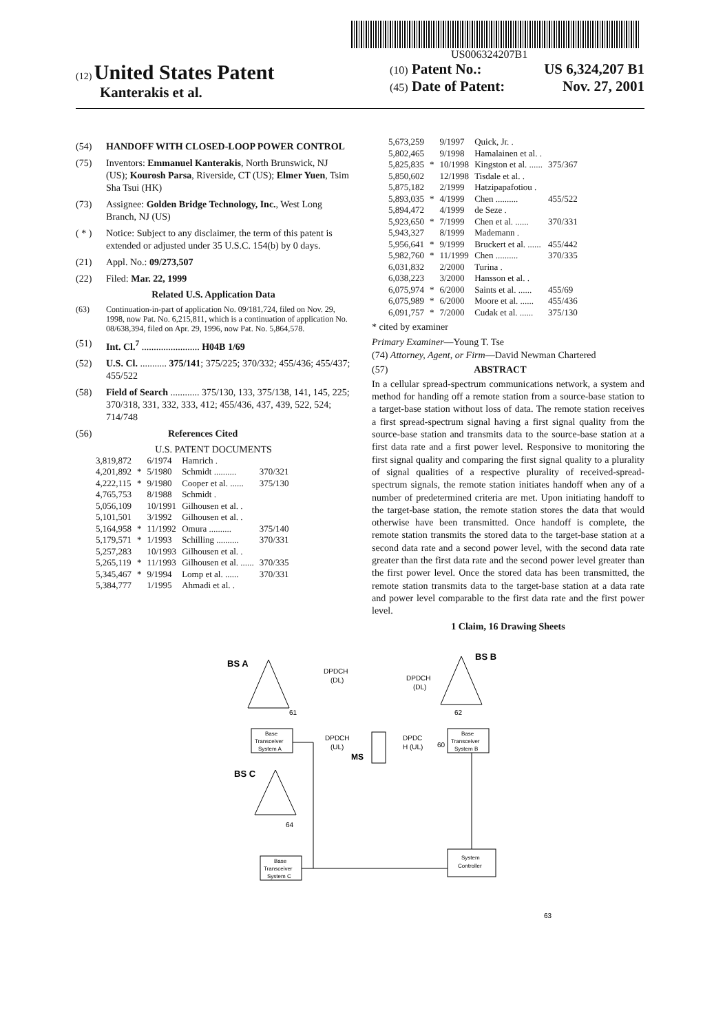US006324207B1
(12) United States Patent
Kanterakis et al.
(10) Patent No.: US 6,324,207 B1
(45) Date of Patent: Nov. 27, 2001
(54) HANDOFF WITH CLOSED-LOOP POWER CONTROL
(75) Inventors: Emmanuel Kanterakis, North Brunswick, NJ (US); Kourosh Parsa, Riverside, CT (US); Elmer Yuen, Tsim Sha Tsui (HK)
(73) Assignee: Golden Bridge Technology, Inc., West Long Branch, NJ (US)
( * ) Notice: Subject to any disclaimer, the term of this patent is extended or adjusted under 35 U.S.C. 154(b) by 0 days.
(21) Appl. No.: 09/273,507
(22) Filed: Mar. 22, 1999
Related U.S. Application Data
(63) Continuation-in-part of application No. 09/181,724, filed on Nov. 29, 1998, now Pat. No. 6,215,811, which is a continuation of application No. 08/638,394, filed on Apr. 29, 1996, now Pat. No. 5,864,578.
(51) Int. Cl.<sup>7</sup> ........................ H04B 1/69
(52) U.S. Cl. ........... 375/141; 375/225; 370/332; 455/436; 455/437; 455/522
(58) Field of Search ............ 375/130, 133, 375/138, 141, 145, 225; 370/318, 331, 332, 333, 412; 455/436, 437, 439, 522, 524; 714/748
(56) References Cited
U.S. PATENT DOCUMENTS
| 3,819,872 | | 6/1974 | Hamrich . | |
| 4,201,892 | * | 5/1980 | Schmidt .......... | 370/321 |
| 4,222,115 | * | 9/1980 | Cooper et al. ...... | 375/130 |
| 4,765,753 | | 8/1988 | Schmidt . | |
| 5,056,109 | | 10/1991 | Gilhousen et al. . | |
| 5,101,501 | | 3/1992 | Gilhousen et al. . | |
| 5,164,958 | * | 11/1992 | Omura .......... | 375/140 |
| 5,179,571 | * | 1/1993 | Schilling .......... | 370/331 |
| 5,257,283 | | 10/1993 | Gilhousen et al. . | |
| 5,265,119 | * | 11/1993 | Gilhousen et al. ...... | 370/335 |
| 5,345,467 | * | 9/1994 | Lomp et al. ...... | 370/331 |
| 5,384,777 | | 1/1995 | Ahmadi et al. . | |
| 5,673,259 | | 9/1997 | Quick, Jr. . | |
| 5,802,465 | | 9/1998 | Hamalainen et al. . | |
| 5,825,835 | * | 10/1998 | Kingston et al. ...... | 375/367 |
| 5,850,602 | | 12/1998 | Tisdale et al. . | |
| 5,875,182 | | 2/1999 | Hatzipapafotiou . | |
| 5,893,035 | * | 4/1999 | Chen .......... | 455/522 |
| 5,894,472 | | 4/1999 | de Seze . | |
| 5,923,650 | * | 7/1999 | Chen et al. ...... | 370/331 |
| 5,943,327 | | 8/1999 | Mademann . | |
| 5,956,641 | * | 9/1999 | Bruckert et al. ...... | 455/442 |
| 5,982,760 | * | 11/1999 | Chen .......... | 370/335 |
| 6,031,832 | | 2/2000 | Turina . | |
| 6,038,223 | | 3/2000 | Hansson et al. . | |
| 6,075,974 | * | 6/2000 | Saints et al. ...... | 455/69 |
| 6,075,989 | * | 6/2000 | Moore et al. ...... | 455/436 |
| 6,091,757 | * | 7/2000 | Cudak et al. ...... | 375/130 |
* cited by examiner
Primary Examiner—Young T. Tse
(74) Attorney, Agent, or Firm—David Newman Chartered
(57) ABSTRACT
In a cellular spread-spectrum communications network, a system and method for handing off a remote station from a source-base station to a target-base station without loss of data. The remote station receives a first spread-spectrum signal having a first signal quality from the source-base station and transmits data to the source-base station at a first data rate and a first power level. Responsive to monitoring the first signal quality and comparing the first signal quality to a plurality of signal qualities of a respective plurality of received-spread-spectrum signals, the remote station initiates handoff when any of a number of predetermined criteria are met. Upon initiating handoff to the target-base station, the remote station stores the data that would otherwise have been transmitted. Once handoff is complete, the remote station transmits the stored data to the target-base station at a second data rate and a second power level, with the second data rate greater than the first data rate and the second power level greater than the first power level. Once the stored data has been transmitted, the remote station transmits data to the target-base station at a data rate and power level comparable to the first data rate and the first power level.
1 Claim, 16 Drawing Sheets
BS A
BS B
BS C
DPDCH
(DL)
DPDCH
(DL)
61
62
64
60
63
Base
Transceiver
System A
Base
Transceiver
System B
Base
Transceiver
System C
System
Controller
DPDCH
(UL)
DPDC
H (UL)
MS